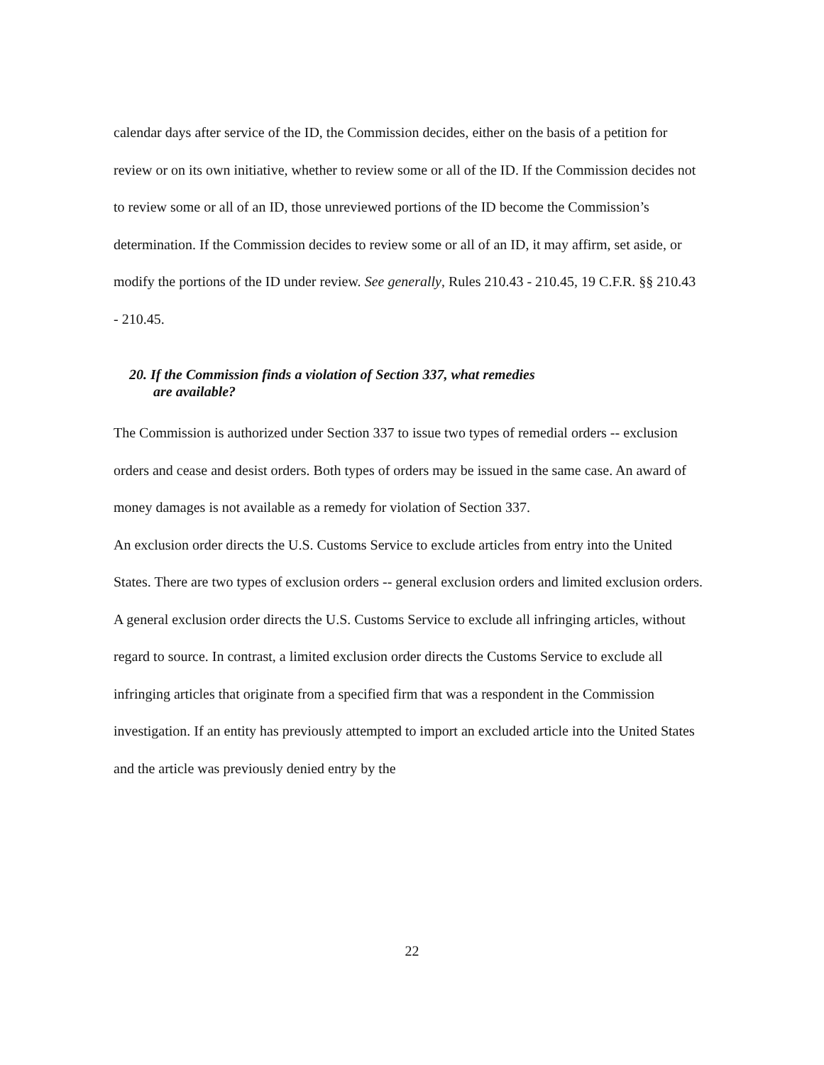calendar days after service of the ID, the Commission decides, either on the basis of a petition for review or on its own initiative, whether to review some or all of the ID. If the Commission decides not to review some or all of an ID, those unreviewed portions of the ID become the Commission’s determination. If the Commission decides to review some or all of an ID, it may affirm, set aside, or modify the portions of the ID under review. See generally, Rules 210.43 - 210.45, 19 C.F.R. §§ 210.43 - 210.45.
20. If the Commission finds a violation of Section 337, what remedies
are available?
The Commission is authorized under Section 337 to issue two types of remedial orders -- exclusion orders and cease and desist orders. Both types of orders may be issued in the same case. An award of money damages is not available as a remedy for violation of Section 337.
An exclusion order directs the U.S. Customs Service to exclude articles from entry into the United States. There are two types of exclusion orders -- general exclusion orders and limited exclusion orders. A general exclusion order directs the U.S. Customs Service to exclude all infringing articles, without regard to source. In contrast, a limited exclusion order directs the Customs Service to exclude all infringing articles that originate from a specified firm that was a respondent in the Commission investigation. If an entity has previously attempted to import an excluded article into the United States and the article was previously denied entry by the
22